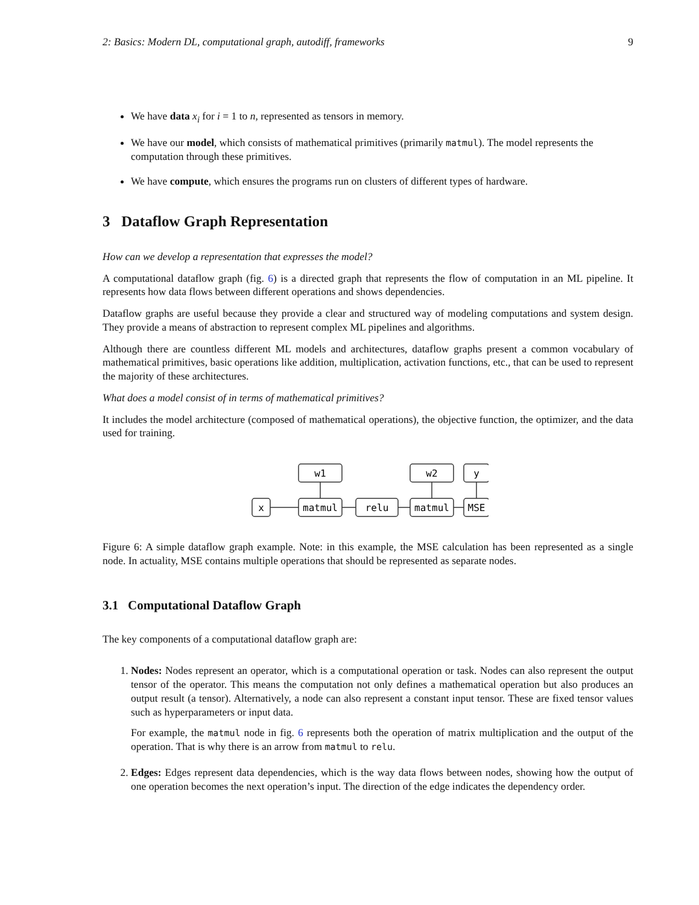2: Basics: Modern DL, computational graph, autodiff, frameworks 9
We have data x<sub>i</sub> for i = 1 to n, represented as tensors in memory.
We have our model, which consists of mathematical primitives (primarily matmul). The model represents the computation through these primitives.
We have compute, which ensures the programs run on clusters of different types of hardware.
3 Dataflow Graph Representation
How can we develop a representation that expresses the model?
A computational dataflow graph (fig. 6) is a directed graph that represents the flow of computation in an ML pipeline. It represents how data flows between different operations and shows dependencies.
Dataflow graphs are useful because they provide a clear and structured way of modeling computations and system design. They provide a means of abstraction to represent complex ML pipelines and algorithms.
Although there are countless different ML models and architectures, dataflow graphs present a common vocabulary of mathematical primitives, basic operations like addition, multiplication, activation functions, etc., that can be used to represent the majority of these architectures.
What does a model consist of in terms of mathematical primitives?
It includes the model architecture (composed of mathematical operations), the objective function, the optimizer, and the data used for training.
w1
w2
y
x
matmul
relu
matmul
MSE
Figure 6: A simple dataflow graph example. Note: in this example, the MSE calculation has been represented as a single node. In actuality, MSE contains multiple operations that should be represented as separate nodes.
3.1 Computational Dataflow Graph
The key components of a computational dataflow graph are:
1. Nodes: Nodes represent an operator, which is a computational operation or task. Nodes can also represent the output tensor of the operator. This means the computation not only defines a mathematical operation but also produces an output result (a tensor). Alternatively, a node can also represent a constant input tensor. These are fixed tensor values such as hyperparameters or input data.
For example, the matmul node in fig. 6 represents both the operation of matrix multiplication and the output of the operation. That is why there is an arrow from matmul to relu.
2. Edges: Edges represent data dependencies, which is the way data flows between nodes, showing how the output of one operation becomes the next operation’s input. The direction of the edge indicates the dependency order.